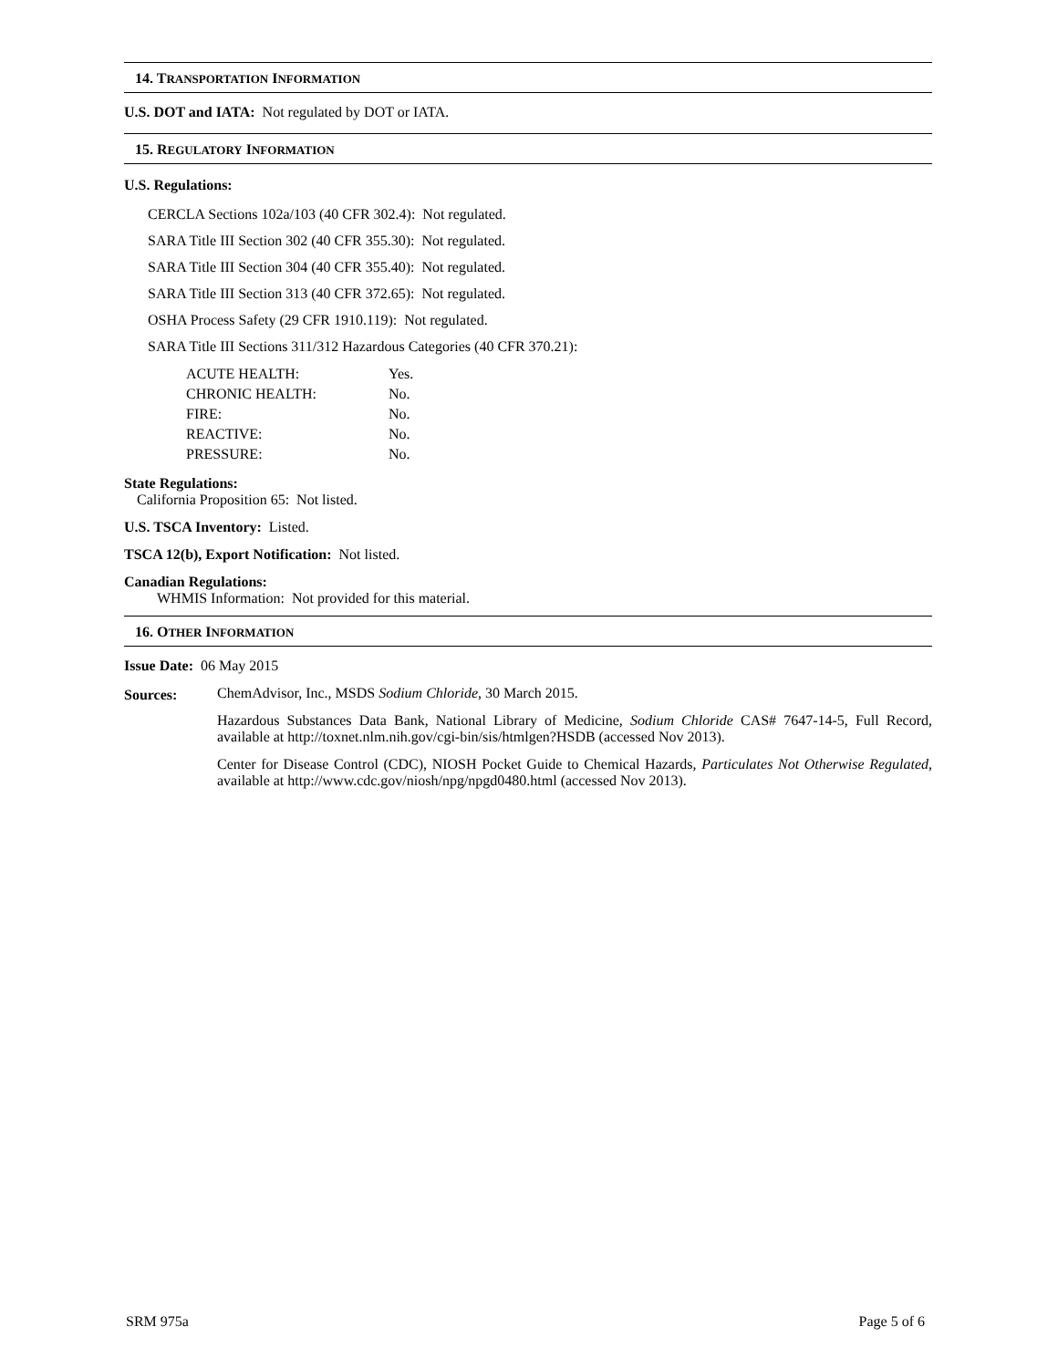14. TRANSPORTATION INFORMATION
U.S. DOT and IATA: Not regulated by DOT or IATA.
15. REGULATORY INFORMATION
U.S. Regulations:
CERCLA Sections 102a/103 (40 CFR 302.4): Not regulated.
SARA Title III Section 302 (40 CFR 355.30): Not regulated.
SARA Title III Section 304 (40 CFR 355.40): Not regulated.
SARA Title III Section 313 (40 CFR 372.65): Not regulated.
OSHA Process Safety (29 CFR 1910.119): Not regulated.
SARA Title III Sections 311/312 Hazardous Categories (40 CFR 370.21):
| ACUTE HEALTH: | Yes. |
| CHRONIC HEALTH: | No. |
| FIRE: | No. |
| REACTIVE: | No. |
| PRESSURE: | No. |
State Regulations:
California Proposition 65: Not listed.
U.S. TSCA Inventory: Listed.
TSCA 12(b), Export Notification: Not listed.
Canadian Regulations:
WHMIS Information: Not provided for this material.
16. OTHER INFORMATION
Issue Date: 06 May 2015
Sources: ChemAdvisor, Inc., MSDS Sodium Chloride, 30 March 2015.
Hazardous Substances Data Bank, National Library of Medicine, Sodium Chloride CAS# 7647-14-5, Full Record, available at http://toxnet.nlm.nih.gov/cgi-bin/sis/htmlgen?HSDB (accessed Nov 2013).
Center for Disease Control (CDC), NIOSH Pocket Guide to Chemical Hazards, Particulates Not Otherwise Regulated, available at http://www.cdc.gov/niosh/npg/npgd0480.html (accessed Nov 2013).
SRM 975a Page 5 of 6